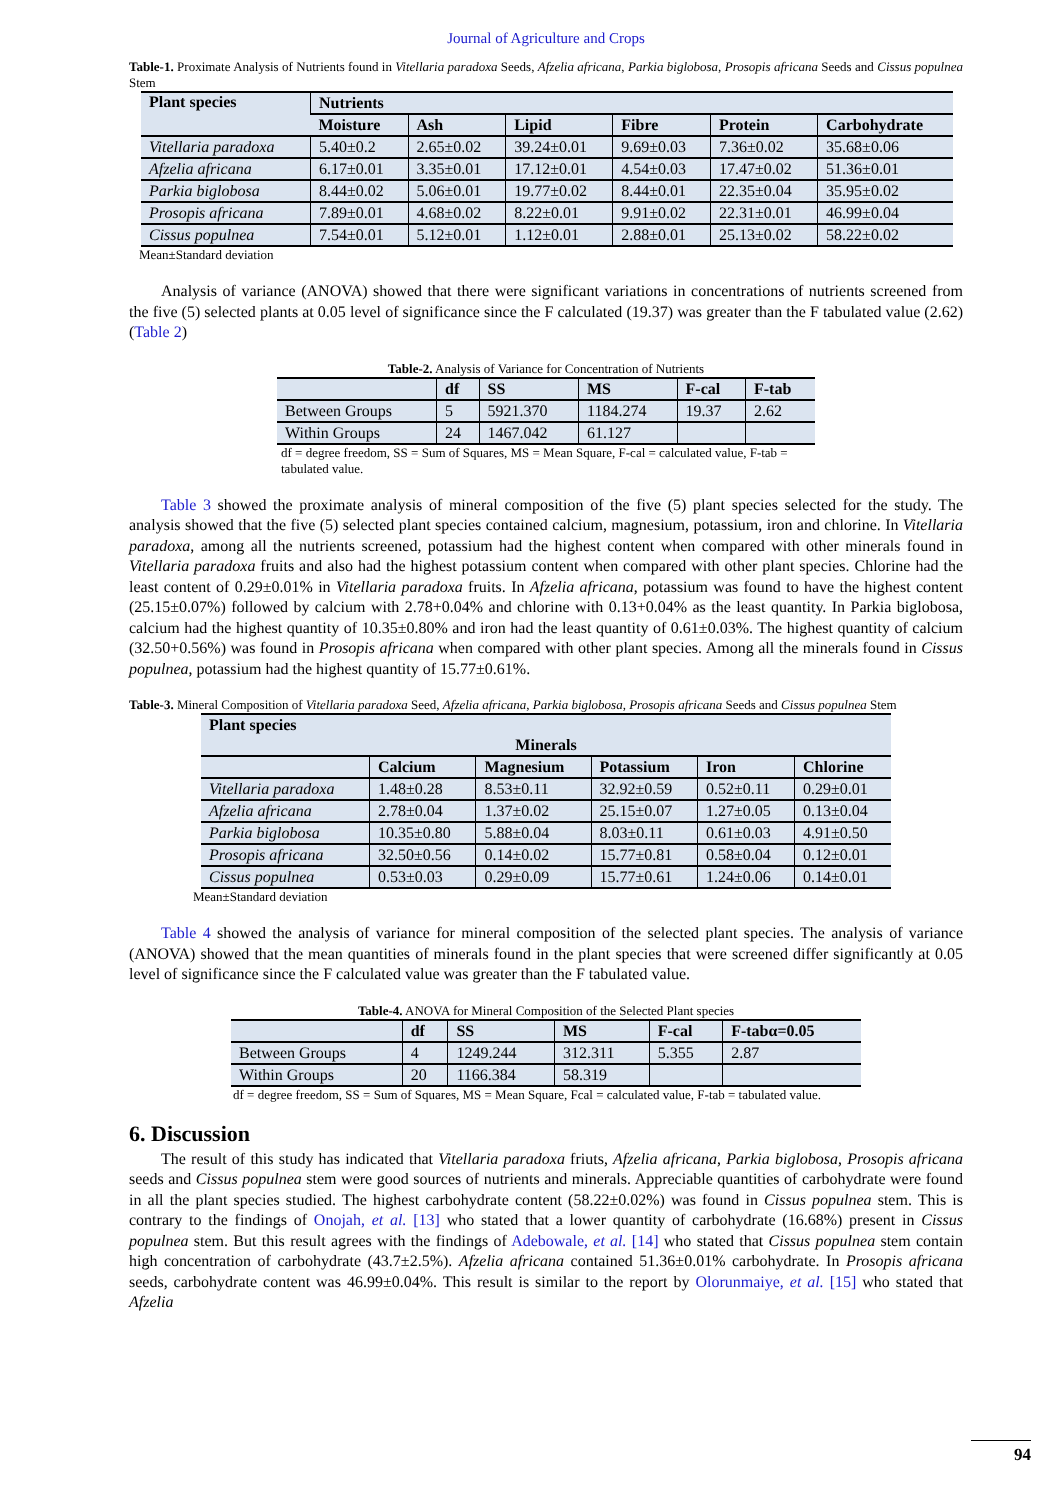Journal of Agriculture and Crops
Table-1. Proximate Analysis of Nutrients found in Vitellaria paradoxa Seeds, Afzelia africana, Parkia biglobosa, Prosopis africana Seeds and Cissus populnea Stem
| Plant species | Nutrients | | | | | |
| --- | --- | --- | --- | --- | --- | --- |
| | Moisture | Ash | Lipid | Fibre | Protein | Carbohydrate |
| Vitellaria paradoxa | 5.40±0.2 | 2.65±0.02 | 39.24±0.01 | 9.69±0.03 | 7.36±0.02 | 35.68±0.06 |
| Afzelia africana | 6.17±0.01 | 3.35±0.01 | 17.12±0.01 | 4.54±0.03 | 17.47±0.02 | 51.36±0.01 |
| Parkia biglobosa | 8.44±0.02 | 5.06±0.01 | 19.77±0.02 | 8.44±0.01 | 22.35±0.04 | 35.95±0.02 |
| Prosopis africana | 7.89±0.01 | 4.68±0.02 | 8.22±0.01 | 9.91±0.02 | 22.31±0.01 | 46.99±0.04 |
| Cissus populnea | 7.54±0.01 | 5.12±0.01 | 1.12±0.01 | 2.88±0.01 | 25.13±0.02 | 58.22±0.02 |
Mean±Standard deviation
Analysis of variance (ANOVA) showed that there were significant variations in concentrations of nutrients screened from the five (5) selected plants at 0.05 level of significance since the F calculated (19.37) was greater than the F tabulated value (2.62) (Table 2)
Table-2. Analysis of Variance for Concentration of Nutrients
| | df | SS | MS | F-cal | F-tab |
| --- | --- | --- | --- | --- | --- |
| Between Groups | 5 | 5921.370 | 1184.274 | 19.37 | 2.62 |
| Within Groups | 24 | 1467.042 | 61.127 | | |
df = degree freedom, SS = Sum of Squares, MS = Mean Square, F-cal = calculated value, F-tab = tabulated value.
Table 3 showed the proximate analysis of mineral composition of the five (5) plant species selected for the study. The analysis showed that the five (5) selected plant species contained calcium, magnesium, potassium, iron and chlorine. In Vitellaria paradoxa, among all the nutrients screened, potassium had the highest content when compared with other minerals found in Vitellaria paradoxa fruits and also had the highest potassium content when compared with other plant species. Chlorine had the least content of 0.29±0.01% in Vitellaria paradoxa fruits. In Afzelia africana, potassium was found to have the highest content (25.15±0.07%) followed by calcium with 2.78+0.04% and chlorine with 0.13+0.04% as the least quantity. In Parkia biglobosa, calcium had the highest quantity of 10.35±0.80% and iron had the least quantity of 0.61±0.03%. The highest quantity of calcium (32.50+0.56%) was found in Prosopis africana when compared with other plant species. Among all the minerals found in Cissus populnea, potassium had the highest quantity of 15.77±0.61%.
Table-3. Mineral Composition of Vitellaria paradoxa Seed, Afzelia africana, Parkia biglobosa, Prosopis africana Seeds and Cissus populnea Stem
| Plant species | | | | | |
| --- | --- | --- | --- | --- | --- |
| Minerals | | | | | |
| | Calcium | Magnesium | Potassium | Iron | Chlorine |
| Vitellaria paradoxa | 1.48±0.28 | 8.53±0.11 | 32.92±0.59 | 0.52±0.11 | 0.29±0.01 |
| Afzelia africana | 2.78±0.04 | 1.37±0.02 | 25.15±0.07 | 1.27±0.05 | 0.13±0.04 |
| Parkia biglobosa | 10.35±0.80 | 5.88±0.04 | 8.03±0.11 | 0.61±0.03 | 4.91±0.50 |
| Prosopis africana | 32.50±0.56 | 0.14±0.02 | 15.77±0.81 | 0.58±0.04 | 0.12±0.01 |
| Cissus populnea | 0.53±0.03 | 0.29±0.09 | 15.77±0.61 | 1.24±0.06 | 0.14±0.01 |
Mean±Standard deviation
Table 4 showed the analysis of variance for mineral composition of the selected plant species. The analysis of variance (ANOVA) showed that the mean quantities of minerals found in the plant species that were screened differ significantly at 0.05 level of significance since the F calculated value was greater than the F tabulated value.
Table-4. ANOVA for Mineral Composition of the Selected Plant species
| | df | SS | MS | F-cal | F-tabα=0.05 |
| --- | --- | --- | --- | --- | --- |
| Between Groups | 4 | 1249.244 | 312.311 | 5.355 | 2.87 |
| Within Groups | 20 | 1166.384 | 58.319 | | |
df = degree freedom, SS = Sum of Squares, MS = Mean Square, Fcal = calculated value, F-tab = tabulated value.
6. Discussion
The result of this study has indicated that Vitellaria paradoxa friuts, Afzelia africana, Parkia biglobosa, Prosopis africana seeds and Cissus populnea stem were good sources of nutrients and minerals. Appreciable quantities of carbohydrate were found in all the plant species studied. The highest carbohydrate content (58.22±0.02%) was found in Cissus populnea stem. This is contrary to the findings of Onojah, et al. [13] who stated that a lower quantity of carbohydrate (16.68%) present in Cissus populnea stem. But this result agrees with the findings of Adebowale, et al. [14] who stated that Cissus populnea stem contain high concentration of carbohydrate (43.7±2.5%). Afzelia africana contained 51.36±0.01% carbohydrate. In Prosopis africana seeds, carbohydrate content was 46.99±0.04%. This result is similar to the report by Olorunmaiye, et al. [15] who stated that Afzelia
94